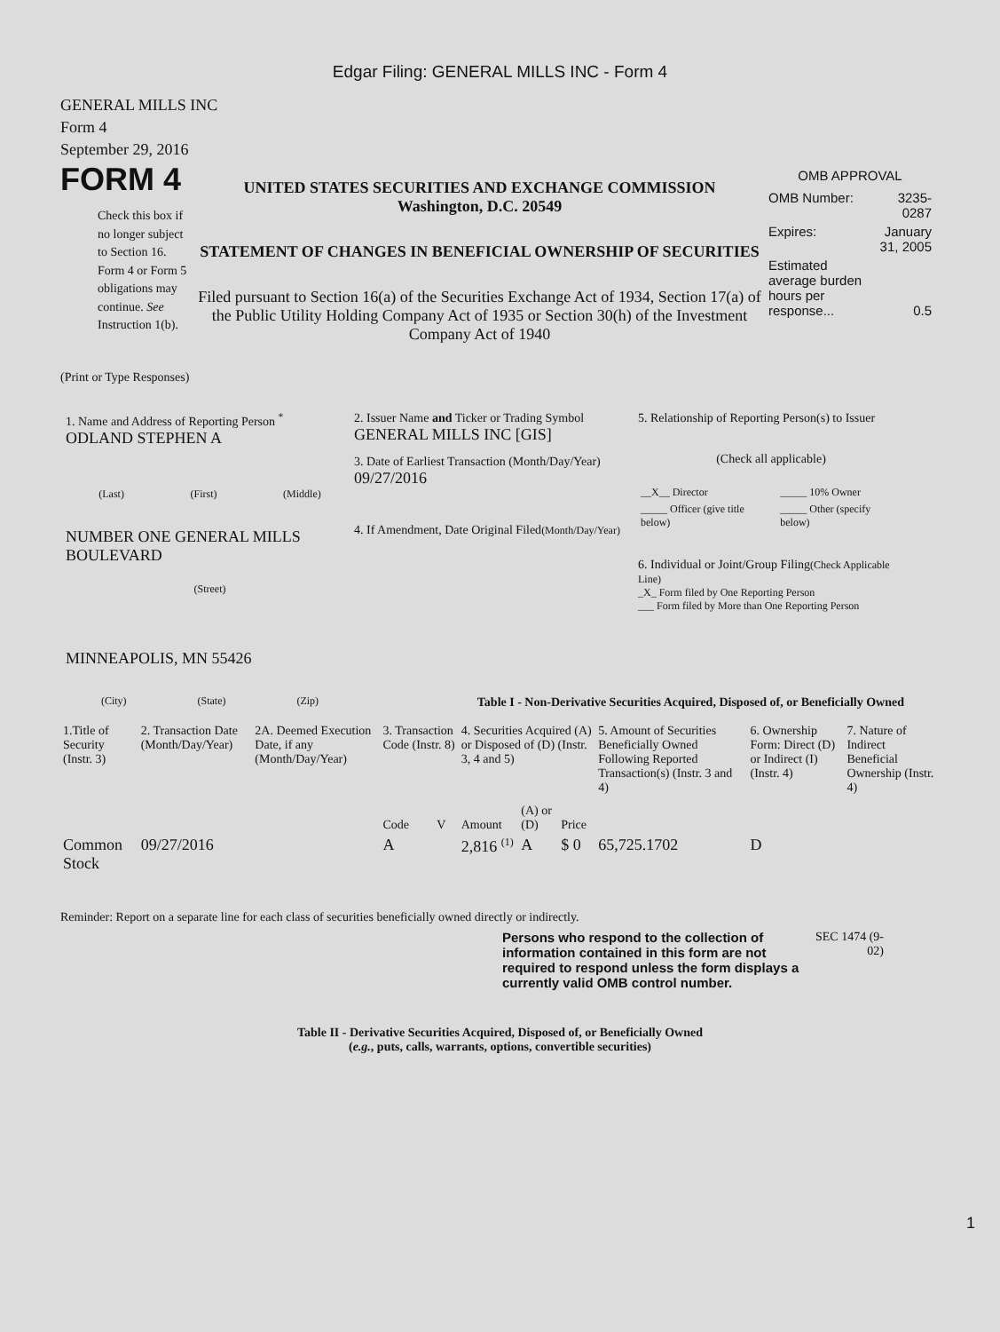Edgar Filing: GENERAL MILLS INC - Form 4
GENERAL MILLS INC
Form 4
September 29, 2016
FORM 4
Check this box if no longer subject to Section 16. Form 4 or Form 5 obligations may continue. See Instruction 1(b).
UNITED STATES SECURITIES AND EXCHANGE COMMISSION
Washington, D.C. 20549
STATEMENT OF CHANGES IN BENEFICIAL OWNERSHIP OF SECURITIES
Filed pursuant to Section 16(a) of the Securities Exchange Act of 1934, Section 17(a) of the Public Utility Holding Company Act of 1935 or Section 30(h) of the Investment Company Act of 1940
OMB APPROVAL
| OMB Number: | 3235-0287 |
| Expires: | January 31, 2005 |
| Estimated average burden hours per response... | 0.5 |
(Print or Type Responses)
1. Name and Address of Reporting Person <sup>*</sup>
ODLAND STEPHEN A
(Last) (First) (Middle)
NUMBER ONE GENERAL MILLS BOULEVARD
(Street)
MINNEAPOLIS, MN 55426
(City) (State) (Zip)
2. Issuer Name and Ticker or Trading Symbol
GENERAL MILLS INC [GIS]
3. Date of Earliest Transaction (Month/Day/Year)
09/27/2016
4. If Amendment, Date Original Filed(Month/Day/Year)
5. Relationship of Reporting Person(s) to Issuer
(Check all applicable)
| __X__ Director | _____ 10% Owner |
| _____ Officer (give title below) | _____ Other (specify below) |
6. Individual or Joint/Group Filing(Check Applicable Line)
_X_ Form filed by One Reporting Person
___ Form filed by More than One Reporting Person
Table I - Non-Derivative Securities Acquired, Disposed of, or Beneficially Owned
| 1.Title of Security (Instr. 3) | 2. Transaction Date (Month/Day/Year) | 2A. Deemed Execution Date, if any (Month/Day/Year) | 3. Transaction Code (Instr. 8) | | 4. Securities Acquired (A) or Disposed of (D) (Instr. 3, 4 and 5) | | | 5. Amount of Securities Beneficially Owned Following Reported Transaction(s) (Instr. 3 and 4) | 6. Ownership Form: Direct (D) or Indirect (I) (Instr. 4) | 7. Nature of Indirect Beneficial Ownership (Instr. 4) |
| --- | --- | --- | --- | --- | --- | --- | --- | --- | --- | --- |
| | | | Code | V | Amount | (A) or (D) | Price | | | |
| Common Stock | 09/27/2016 | | A | | 2,816 <sup>(1)</sup> | A | $ 0 | 65,725.1702 | D | |
Reminder: Report on a separate line for each class of securities beneficially owned directly or indirectly.
Persons who respond to the collection of information contained in this form are not required to respond unless the form displays a currently valid OMB control number.
SEC 1474 (9-02)
Table II - Derivative Securities Acquired, Disposed of, or Beneficially Owned
(e.g., puts, calls, warrants, options, convertible securities)
1